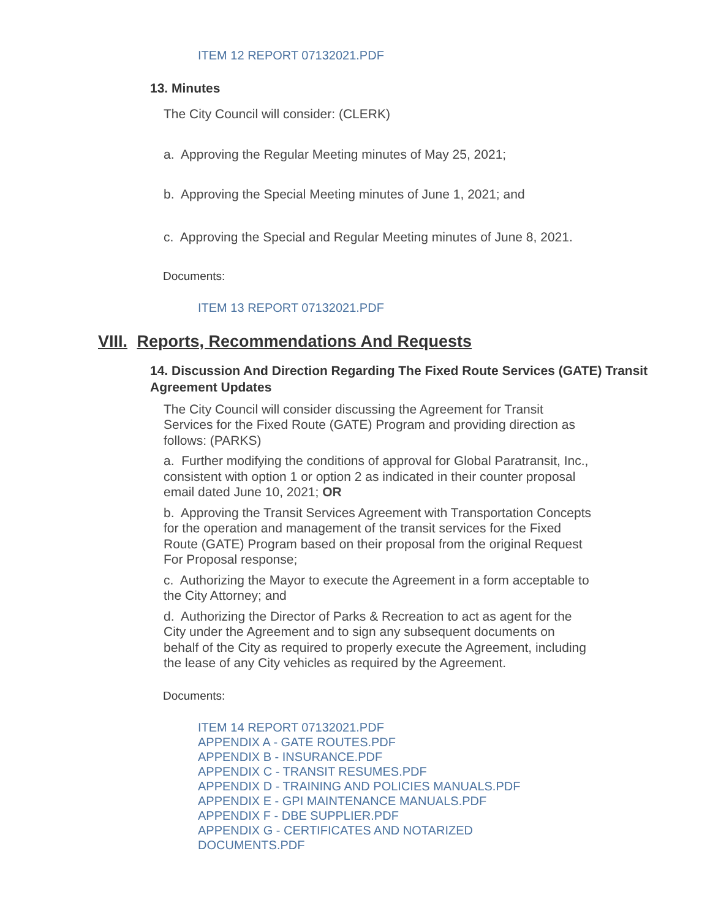ITEM 12 REPORT 07132021.PDF
13. Minutes
The City Council will consider: (CLERK)
a. Approving the Regular Meeting minutes of May 25, 2021;
b. Approving the Special Meeting minutes of June 1, 2021; and
c. Approving the Special and Regular Meeting minutes of June 8, 2021.
Documents:
ITEM 13 REPORT 07132021.PDF
VIII. Reports, Recommendations And Requests
14. Discussion And Direction Regarding The Fixed Route Services (GATE) Transit Agreement Updates
The City Council will consider discussing the Agreement for Transit Services for the Fixed Route (GATE) Program and providing direction as follows: (PARKS)
a. Further modifying the conditions of approval for Global Paratransit, Inc., consistent with option 1 or option 2 as indicated in their counter proposal email dated June 10, 2021; OR
b. Approving the Transit Services Agreement with Transportation Concepts for the operation and management of the transit services for the Fixed Route (GATE) Program based on their proposal from the original Request For Proposal response;
c. Authorizing the Mayor to execute the Agreement in a form acceptable to the City Attorney; and
d. Authorizing the Director of Parks & Recreation to act as agent for the City under the Agreement and to sign any subsequent documents on behalf of the City as required to properly execute the Agreement, including the lease of any City vehicles as required by the Agreement.
Documents:
ITEM 14 REPORT 07132021.PDF
APPENDIX A - GATE ROUTES.PDF
APPENDIX B - INSURANCE.PDF
APPENDIX C - TRANSIT RESUMES.PDF
APPENDIX D - TRAINING AND POLICIES MANUALS.PDF
APPENDIX E - GPI MAINTENANCE MANUALS.PDF
APPENDIX F - DBE SUPPLIER.PDF
APPENDIX G - CERTIFICATES AND NOTARIZED
DOCUMENTS.PDF